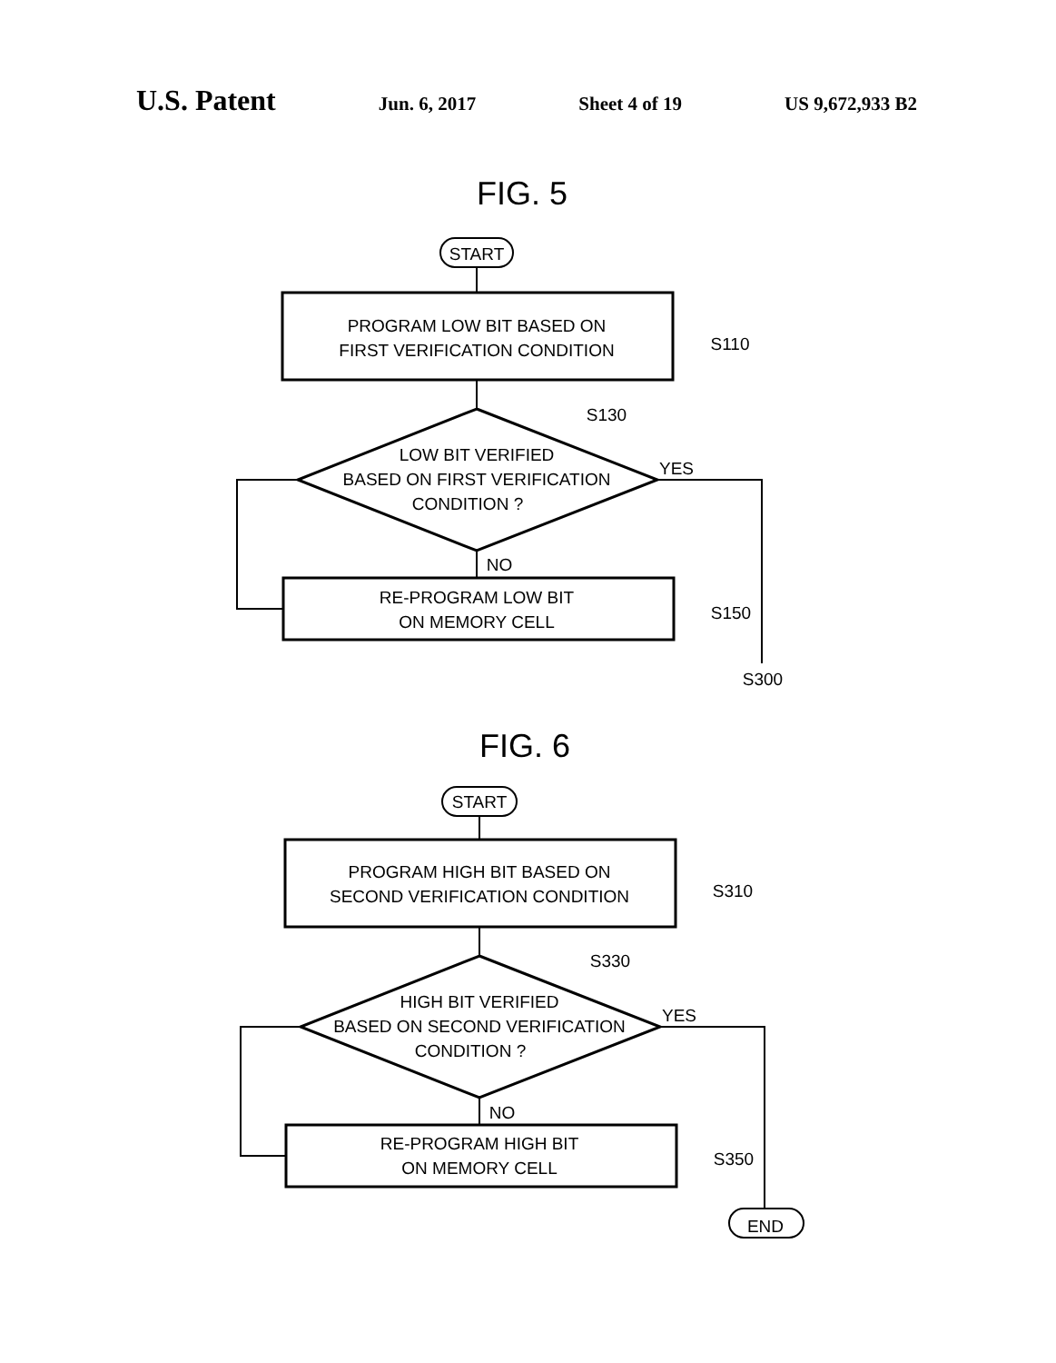U.S. Patent Jun. 6, 2017 Sheet 4 of 19 US 9,672,933 B2
FIG. 5
START
PROGRAM LOW BIT BASED ON
FIRST VERIFICATION CONDITION
S110
S130
LOW BIT VERIFIED
BASED ON FIRST VERIFICATION
CONDITION ?
YES
NO
RE-PROGRAM LOW BIT
ON MEMORY CELL
S150
S300
FIG. 6
START
PROGRAM HIGH BIT BASED ON
SECOND VERIFICATION CONDITION
S310
S330
HIGH BIT VERIFIED
BASED ON SECOND VERIFICATION
CONDITION ?
YES
NO
RE-PROGRAM HIGH BIT
ON MEMORY CELL
S350
END